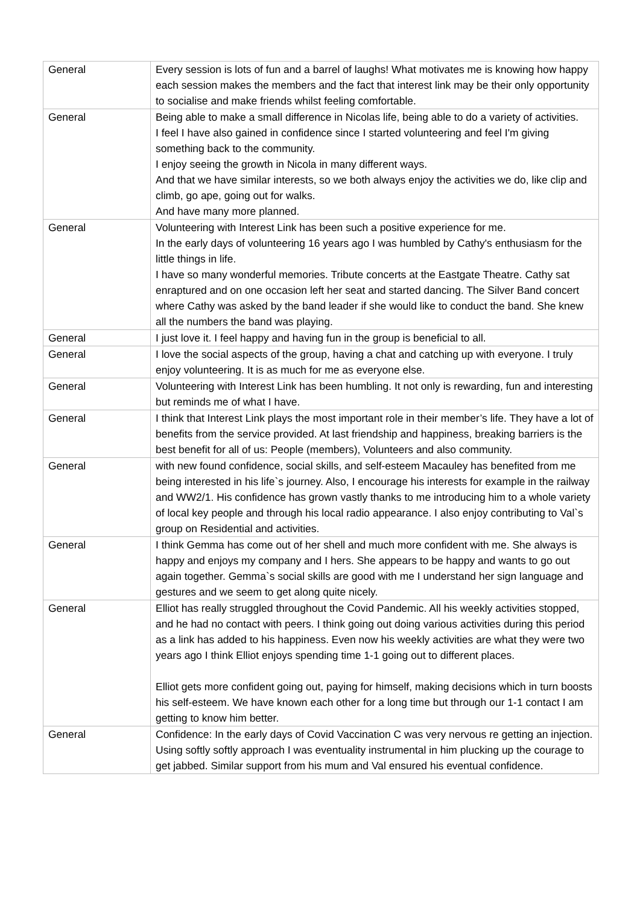| General | Every session is lots of fun and a barrel of laughs! What motivates me is knowing how happy each session makes the members and the fact that interest link may be their only opportunity to socialise and make friends whilst feeling comfortable. |
| General | Being able to make a small difference in Nicolas life, being able to do a variety of activities. I feel I have also gained in confidence since I started volunteering and feel I'm giving something back to the community. I enjoy seeing the growth in Nicola in many different ways. And that we have similar interests, so we both always enjoy the activities we do, like clip and climb, go ape, going out for walks. And have many more planned. |
| General | Volunteering with Interest Link has been such a positive experience for me. In the early days of volunteering 16 years ago I was humbled by Cathy's enthusiasm for the little things in life. I have so many wonderful memories. Tribute concerts at the Eastgate Theatre. Cathy sat enraptured and on one occasion left her seat and started dancing. The Silver Band concert where Cathy was asked by the band leader if she would like to conduct the band. She knew all the numbers the band was playing. |
| General | I just love it. I feel happy and having fun in the group is beneficial to all. |
| General | I love the social aspects of the group, having a chat and catching up with everyone. I truly enjoy volunteering. It is as much for me as everyone else. |
| General | Volunteering with Interest Link has been humbling. It not only is rewarding, fun and interesting but reminds me of what I have. |
| General | I think that Interest Link plays the most important role in their member’s life. They have a lot of benefits from the service provided. At last friendship and happiness, breaking barriers is the best benefit for all of us: People (members), Volunteers and also community. |
| General | with new found confidence, social skills, and self-esteem Macauley has benefited from me being interested in his life`s journey. Also, I encourage his interests for example in the railway and WW2/1. His confidence has grown vastly thanks to me introducing him to a whole variety of local key people and through his local radio appearance. I also enjoy contributing to Val`s group on Residential and activities. |
| General | I think Gemma has come out of her shell and much more confident with me. She always is happy and enjoys my company and I hers. She appears to be happy and wants to go out again together. Gemma`s social skills are good with me I understand her sign language and gestures and we seem to get along quite nicely. |
| General | Elliot has really struggled throughout the Covid Pandemic. All his weekly activities stopped, and he had no contact with peers. I think going out doing various activities during this period as a link has added to his happiness. Even now his weekly activities are what they were two years ago I think Elliot enjoys spending time 1-1 going out to different places. Elliot gets more confident going out, paying for himself, making decisions which in turn boosts his self-esteem. We have known each other for a long time but through our 1-1 contact I am getting to know him better. |
| General | Confidence: In the early days of Covid Vaccination C was very nervous re getting an injection. Using softly softly approach I was eventuality instrumental in him plucking up the courage to get jabbed. Similar support from his mum and Val ensured his eventual confidence. |